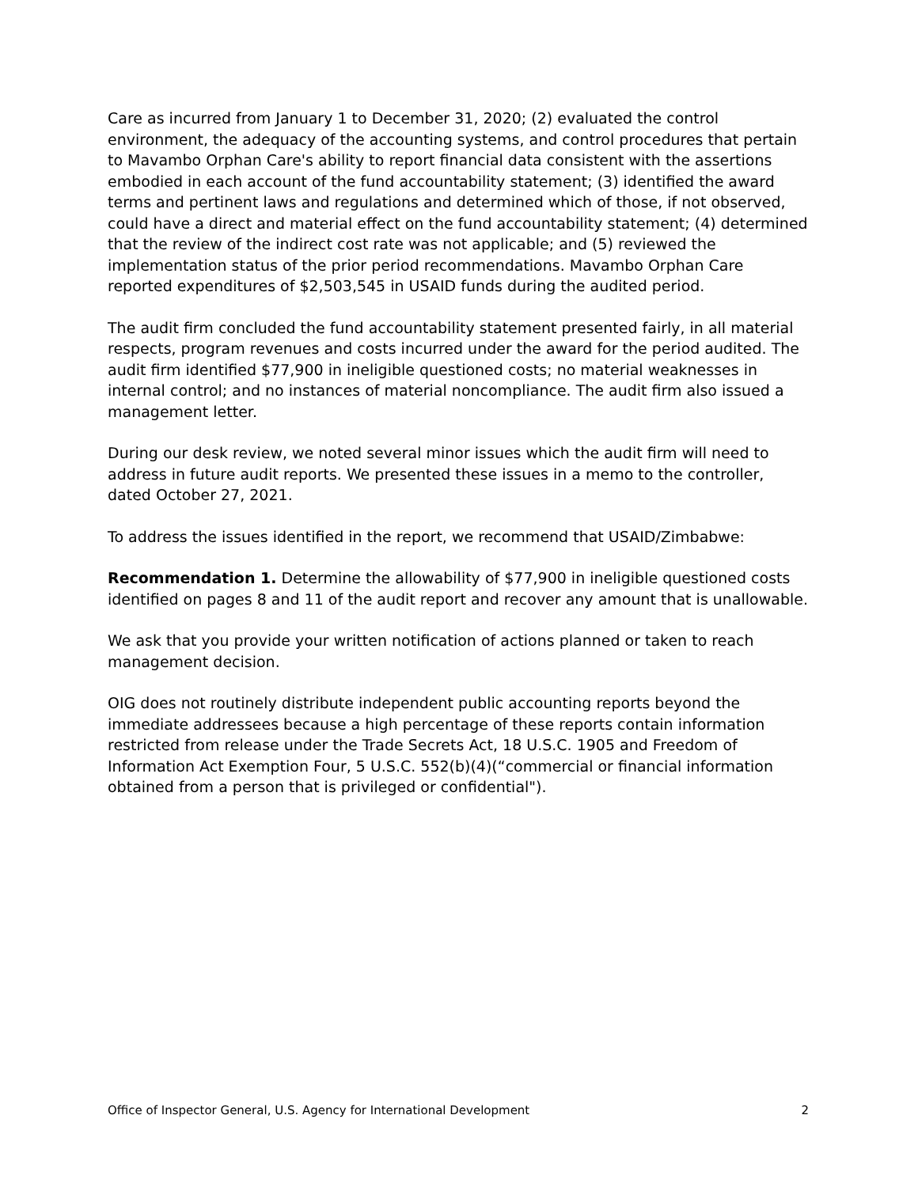Care as incurred from January 1 to December 31, 2020; (2) evaluated the control environment, the adequacy of the accounting systems, and control procedures that pertain to Mavambo Orphan Care's ability to report financial data consistent with the assertions embodied in each account of the fund accountability statement; (3) identified the award terms and pertinent laws and regulations and determined which of those, if not observed, could have a direct and material effect on the fund accountability statement; (4) determined that the review of the indirect cost rate was not applicable; and (5) reviewed the implementation status of the prior period recommendations. Mavambo Orphan Care reported expenditures of $2,503,545 in USAID funds during the audited period.
The audit firm concluded the fund accountability statement presented fairly, in all material respects, program revenues and costs incurred under the award for the period audited. The audit firm identified $77,900 in ineligible questioned costs; no material weaknesses in internal control; and no instances of material noncompliance. The audit firm also issued a management letter.
During our desk review, we noted several minor issues which the audit firm will need to address in future audit reports. We presented these issues in a memo to the controller, dated October 27, 2021.
To address the issues identified in the report, we recommend that USAID/Zimbabwe:
Recommendation 1. Determine the allowability of $77,900 in ineligible questioned costs identified on pages 8 and 11 of the audit report and recover any amount that is unallowable.
We ask that you provide your written notification of actions planned or taken to reach management decision.
OIG does not routinely distribute independent public accounting reports beyond the immediate addressees because a high percentage of these reports contain information restricted from release under the Trade Secrets Act, 18 U.S.C. 1905 and Freedom of Information Act Exemption Four, 5 U.S.C. 552(b)(4)(“commercial or financial information obtained from a person that is privileged or confidential").
Office of Inspector General, U.S. Agency for International Development 2